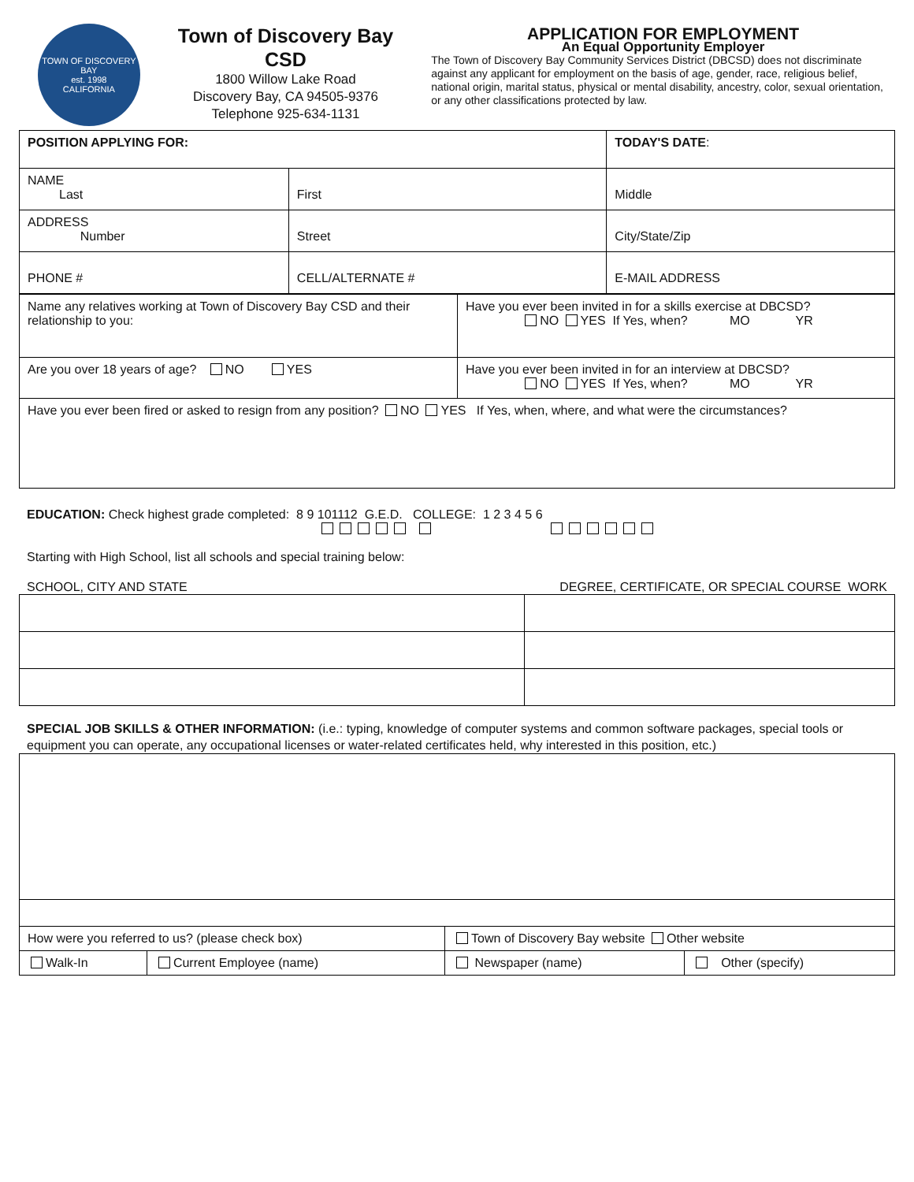TOWN OF DISCOVERY BAY
est. 1998
CALIFORNIA
Town of Discovery Bay CSD
1800 Willow Lake Road
Discovery Bay, CA 94505-9376
Telephone 925-634-1131
APPLICATION FOR EMPLOYMENT
An Equal Opportunity Employer
The Town of Discovery Bay Community Services District (DBCSD) does not discriminate against any applicant for employment on the basis of age, gender, race, religious belief, national origin, marital status, physical or mental disability, ancestry, color, sexual orientation, or any other classifications protected by law.
| POSITION APPLYING FOR: | | | TODAY'S DATE : |
| NAME Last | First | Middle | |
| ADDRESS Number | Street | City/State/Zip | |
| PHONE # | CELL/ALTERNATE # | E-MAIL ADDRESS | |
| Name any relatives working at Town of Discovery Bay CSD and their relationship to you: | Have you ever been invited in for a skills exercise at DBCSD? NO YES If Yes, when? MO YR |
| Are you over 18 years of age? NO YES | Have you ever been invited in for an interview at DBCSD? NO YES If Yes, when? MO YR |
| Have you ever been fired or asked to resign from any position? NO YES If Yes, when, where, and what were the circumstances? | |
EDUCATION: Check highest grade completed: 8 9 101112 G.E.D. COLLEGE: 1 2 3 4 5 6
Starting with High School, list all schools and special training below:
SCHOOL, CITY AND STATE DEGREE, CERTIFICATE, OR SPECIAL COURSE WORK
SPECIAL JOB SKILLS & OTHER INFORMATION: (i.e.: typing, knowledge of computer systems and common software packages, special tools or equipment you can operate, any occupational licenses or water-related certificates held, why interested in this position, etc.)
| How were you referred to us? (please check box) | | Town of Discovery Bay website Other website | |
| Walk-In | Current Employee (name) | Newspaper (name) | Other (specify) |